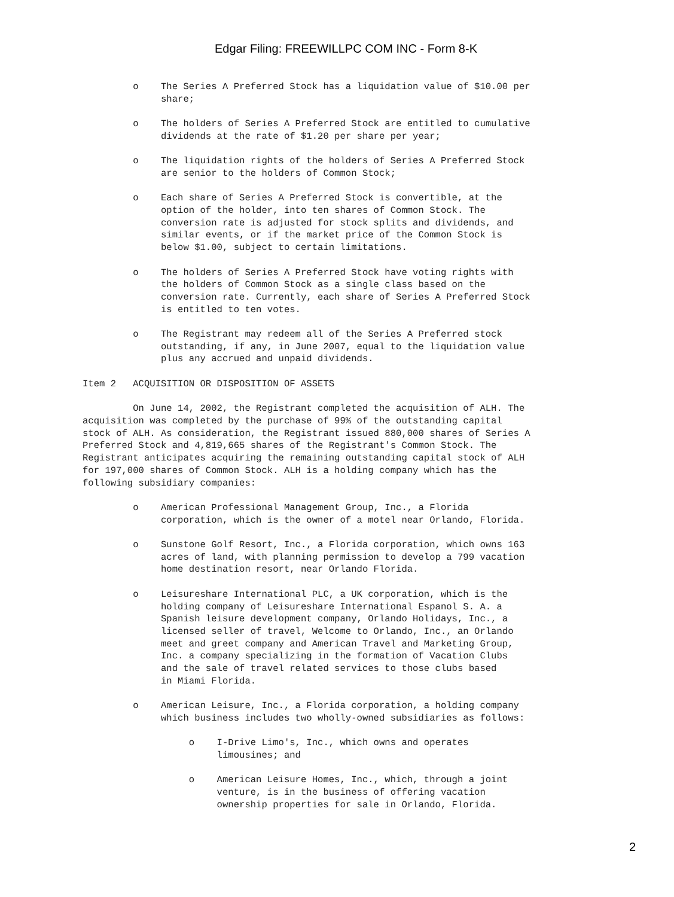Edgar Filing: FREEWILLPC COM INC - Form 8-K
         o    The Series A Preferred Stock has a liquidation value of $10.00 per
              share;

         o    The holders of Series A Preferred Stock are entitled to cumulative
              dividends at the rate of $1.20 per share per year;

         o    The liquidation rights of the holders of Series A Preferred Stock
              are senior to the holders of Common Stock;

         o    Each share of Series A Preferred Stock is convertible, at the
              option of the holder, into ten shares of Common Stock. The
              conversion rate is adjusted for stock splits and dividends, and
              similar events, or if the market price of the Common Stock is
              below $1.00, subject to certain limitations.

         o    The holders of Series A Preferred Stock have voting rights with
              the holders of Common Stock as a single class based on the
              conversion rate. Currently, each share of Series A Preferred Stock
              is entitled to ten votes.

         o    The Registrant may redeem all of the Series A Preferred stock
              outstanding, if any, in June 2007, equal to the liquidation value
              plus any accrued and unpaid dividends.

Item 2   ACQUISITION OR DISPOSITION OF ASSETS

         On June 14, 2002, the Registrant completed the acquisition of ALH. The
acquisition was completed by the purchase of 99% of the outstanding capital
stock of ALH. As consideration, the Registrant issued 880,000 shares of Series A
Preferred Stock and 4,819,665 shares of the Registrant's Common Stock. The
Registrant anticipates acquiring the remaining outstanding capital stock of ALH
for 197,000 shares of Common Stock. ALH is a holding company which has the
following subsidiary companies:

         o    American Professional Management Group, Inc., a Florida
              corporation, which is the owner of a motel near Orlando, Florida.

         o    Sunstone Golf Resort, Inc., a Florida corporation, which owns 163
              acres of land, with planning permission to develop a 799 vacation
              home destination resort, near Orlando Florida.

         o    Leisureshare International PLC, a UK corporation, which is the
              holding company of Leisureshare International Espanol S. A. a
              Spanish leisure development company, Orlando Holidays, Inc., a
              licensed seller of travel, Welcome to Orlando, Inc., an Orlando
              meet and greet company and American Travel and Marketing Group,
              Inc. a company specializing in the formation of Vacation Clubs
              and the sale of travel related services to those clubs based
              in Miami Florida.

         o    American Leisure, Inc., a Florida corporation, a holding company
              which business includes two wholly-owned subsidiaries as follows:

                   o    I-Drive Limo's, Inc., which owns and operates
                        limousines; and

                   o    American Leisure Homes, Inc., which, through a joint
                        venture, is in the business of offering vacation
                        ownership properties for sale in Orlando, Florida.
2